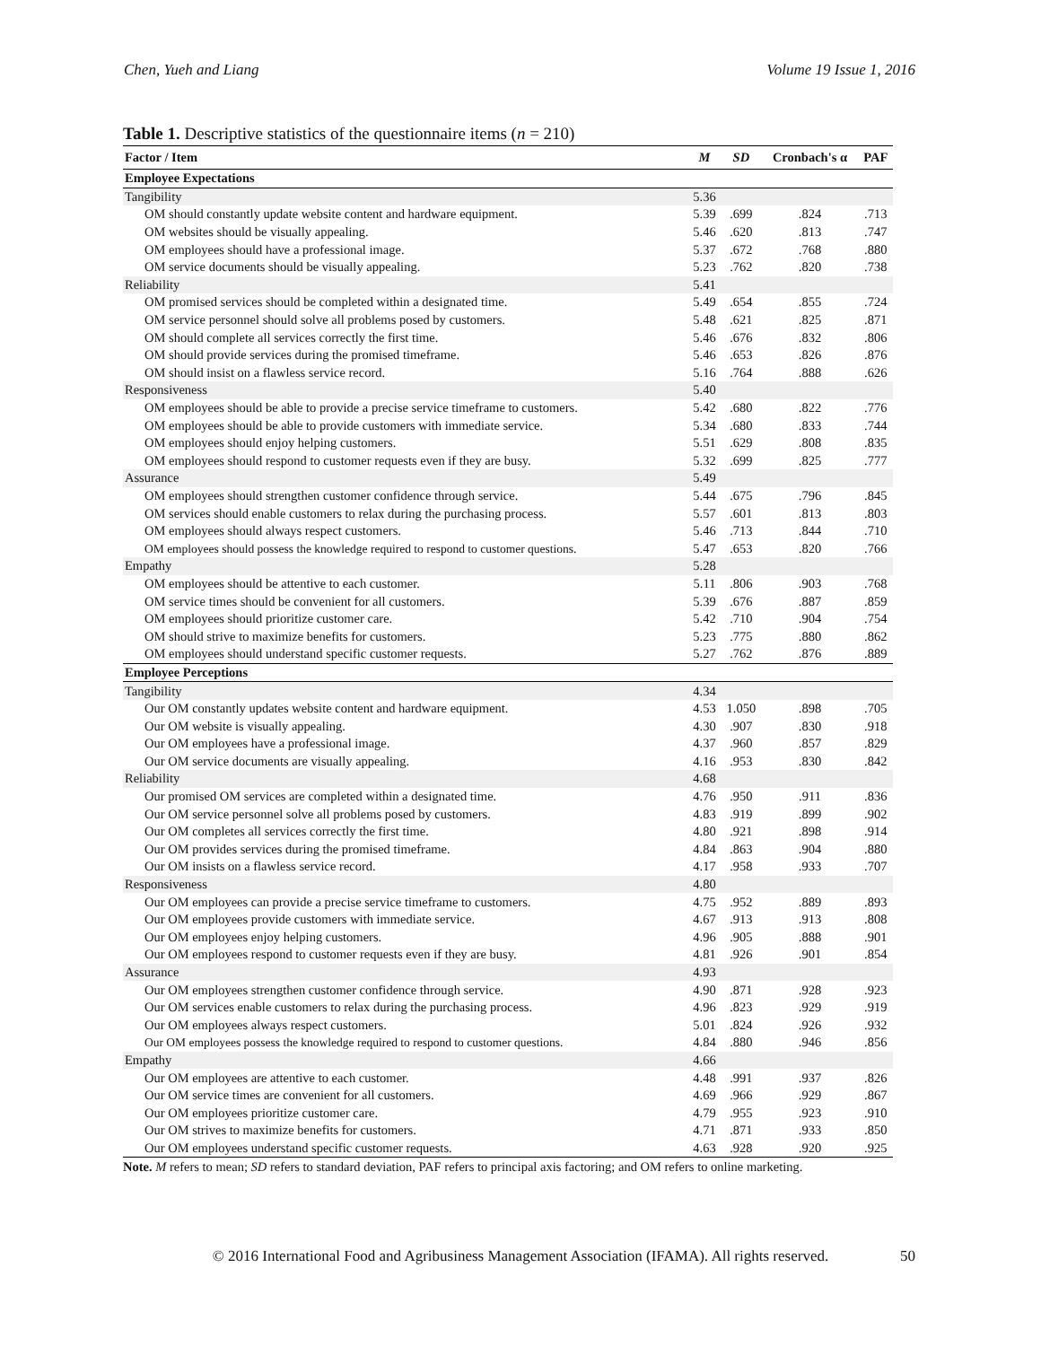Chen, Yueh and Liang Volume 19 Issue 1, 2016
Table 1. Descriptive statistics of the questionnaire items (n = 210)
| Factor / Item | M | SD | Cronbach's α | PAF |
| --- | --- | --- | --- | --- |
| Employee Expectations | | | | |
| Tangibility | 5.36 | | | |
| OM should constantly update website content and hardware equipment. | 5.39 | .699 | .824 | .713 |
| OM websites should be visually appealing. | 5.46 | .620 | .813 | .747 |
| OM employees should have a professional image. | 5.37 | .672 | .768 | .880 |
| OM service documents should be visually appealing. | 5.23 | .762 | .820 | .738 |
| Reliability | 5.41 | | | |
| OM promised services should be completed within a designated time. | 5.49 | .654 | .855 | .724 |
| OM service personnel should solve all problems posed by customers. | 5.48 | .621 | .825 | .871 |
| OM should complete all services correctly the first time. | 5.46 | .676 | .832 | .806 |
| OM should provide services during the promised timeframe. | 5.46 | .653 | .826 | .876 |
| OM should insist on a flawless service record. | 5.16 | .764 | .888 | .626 |
| Responsiveness | 5.40 | | | |
| OM employees should be able to provide a precise service timeframe to customers. | 5.42 | .680 | .822 | .776 |
| OM employees should be able to provide customers with immediate service. | 5.34 | .680 | .833 | .744 |
| OM employees should enjoy helping customers. | 5.51 | .629 | .808 | .835 |
| OM employees should respond to customer requests even if they are busy. | 5.32 | .699 | .825 | .777 |
| Assurance | 5.49 | | | |
| OM employees should strengthen customer confidence through service. | 5.44 | .675 | .796 | .845 |
| OM services should enable customers to relax during the purchasing process. | 5.57 | .601 | .813 | .803 |
| OM employees should always respect customers. | 5.46 | .713 | .844 | .710 |
| OM employees should possess the knowledge required to respond to customer questions. | 5.47 | .653 | .820 | .766 |
| Empathy | 5.28 | | | |
| OM employees should be attentive to each customer. | 5.11 | .806 | .903 | .768 |
| OM service times should be convenient for all customers. | 5.39 | .676 | .887 | .859 |
| OM employees should prioritize customer care. | 5.42 | .710 | .904 | .754 |
| OM should strive to maximize benefits for customers. | 5.23 | .775 | .880 | .862 |
| OM employees should understand specific customer requests. | 5.27 | .762 | .876 | .889 |
| Employee Perceptions | | | | |
| Tangibility | 4.34 | | | |
| Our OM constantly updates website content and hardware equipment. | 4.53 | 1.050 | .898 | .705 |
| Our OM website is visually appealing. | 4.30 | .907 | .830 | .918 |
| Our OM employees have a professional image. | 4.37 | .960 | .857 | .829 |
| Our OM service documents are visually appealing. | 4.16 | .953 | .830 | .842 |
| Reliability | 4.68 | | | |
| Our promised OM services are completed within a designated time. | 4.76 | .950 | .911 | .836 |
| Our OM service personnel solve all problems posed by customers. | 4.83 | .919 | .899 | .902 |
| Our OM completes all services correctly the first time. | 4.80 | .921 | .898 | .914 |
| Our OM provides services during the promised timeframe. | 4.84 | .863 | .904 | .880 |
| Our OM insists on a flawless service record. | 4.17 | .958 | .933 | .707 |
| Responsiveness | 4.80 | | | |
| Our OM employees can provide a precise service timeframe to customers. | 4.75 | .952 | .889 | .893 |
| Our OM employees provide customers with immediate service. | 4.67 | .913 | .913 | .808 |
| Our OM employees enjoy helping customers. | 4.96 | .905 | .888 | .901 |
| Our OM employees respond to customer requests even if they are busy. | 4.81 | .926 | .901 | .854 |
| Assurance | 4.93 | | | |
| Our OM employees strengthen customer confidence through service. | 4.90 | .871 | .928 | .923 |
| Our OM services enable customers to relax during the purchasing process. | 4.96 | .823 | .929 | .919 |
| Our OM employees always respect customers. | 5.01 | .824 | .926 | .932 |
| Our OM employees possess the knowledge required to respond to customer questions. | 4.84 | .880 | .946 | .856 |
| Empathy | 4.66 | | | |
| Our OM employees are attentive to each customer. | 4.48 | .991 | .937 | .826 |
| Our OM service times are convenient for all customers. | 4.69 | .966 | .929 | .867 |
| Our OM employees prioritize customer care. | 4.79 | .955 | .923 | .910 |
| Our OM strives to maximize benefits for customers. | 4.71 | .871 | .933 | .850 |
| Our OM employees understand specific customer requests. | 4.63 | .928 | .920 | .925 |
Note. M refers to mean; SD refers to standard deviation, PAF refers to principal axis factoring; and OM refers to online marketing.
© 2016 International Food and Agribusiness Management Association (IFAMA). All rights reserved. 50